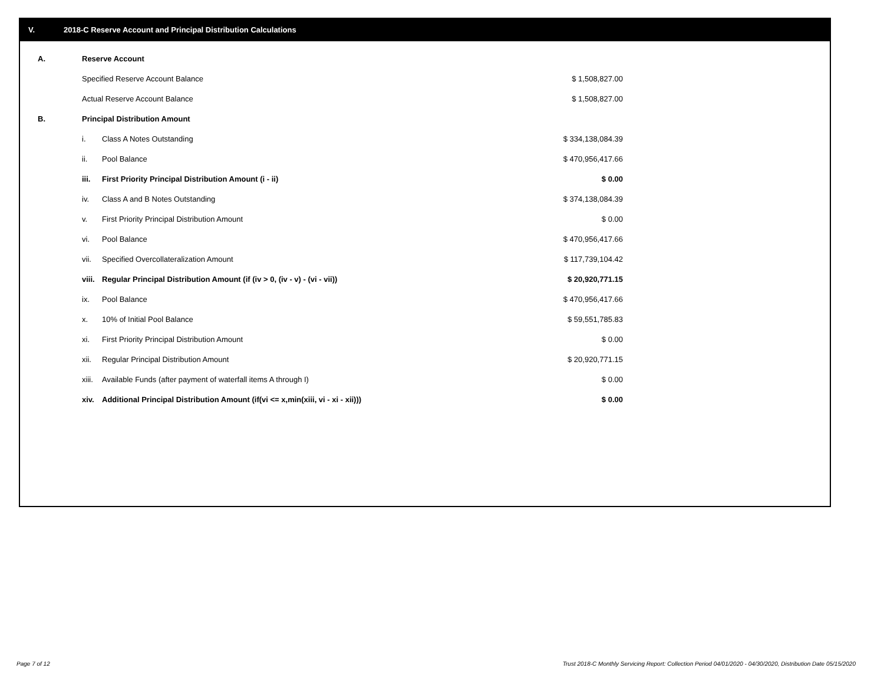V. 2018-C Reserve Account and Principal Distribution Calculations
| A. | Reserve Account | | |
| | Specified Reserve Account Balance | | $ 1,508,827.00 |
| | Actual Reserve Account Balance | | $ 1,508,827.00 |
| B. | Principal Distribution Amount | | |
| | i. | Class A Notes Outstanding | $ 334,138,084.39 |
| | ii. | Pool Balance | $ 470,956,417.66 |
| | iii. | First Priority Principal Distribution Amount (i - ii) | $ 0.00 |
| | iv. | Class A and B Notes Outstanding | $ 374,138,084.39 |
| | v. | First Priority Principal Distribution Amount | $ 0.00 |
| | vi. | Pool Balance | $ 470,956,417.66 |
| | vii. | Specified Overcollateralization Amount | $ 117,739,104.42 |
| | viii. | Regular Principal Distribution Amount (if (iv > 0, (iv - v) - (vi - vii)) | $ 20,920,771.15 |
| | ix. | Pool Balance | $ 470,956,417.66 |
| | x. | 10% of Initial Pool Balance | $ 59,551,785.83 |
| | xi. | First Priority Principal Distribution Amount | $ 0.00 |
| | xii. | Regular Principal Distribution Amount | $ 20,920,771.15 |
| | xiii. | Available Funds (after payment of waterfall items A through I) | $ 0.00 |
| | xiv. | Additional Principal Distribution Amount (if(vi <= x,min(xiii, vi - xi - xii))) | $ 0.00 |
Page 7 of 12
Trust 2018-C Monthly Servicing Report: Collection Period 04/01/2020 - 04/30/2020, Distribution Date 05/15/2020